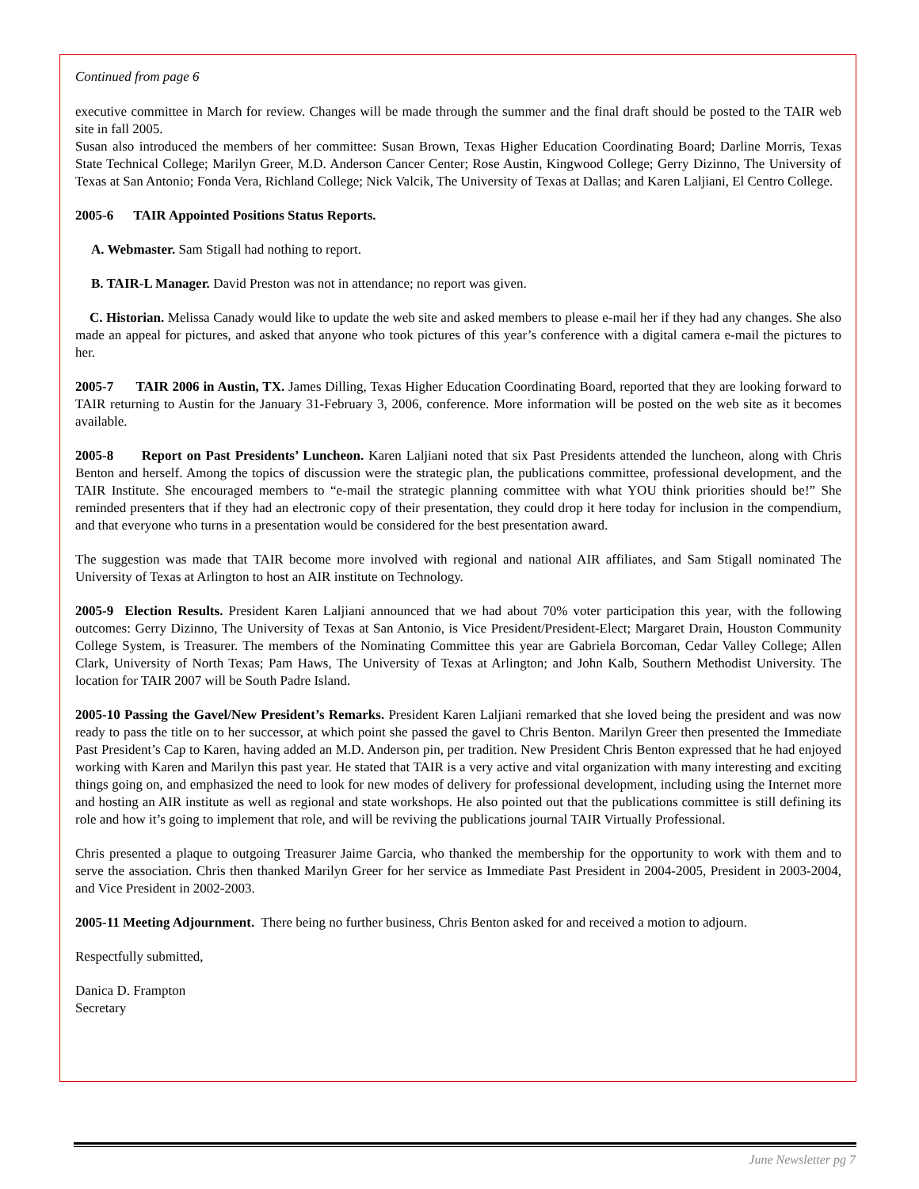Continued from page 6
executive committee in March for review. Changes will be made through the summer and the final draft should be posted to the TAIR web site in fall 2005.
Susan also introduced the members of her committee: Susan Brown, Texas Higher Education Coordinating Board; Darline Morris, Texas State Technical College; Marilyn Greer, M.D. Anderson Cancer Center; Rose Austin, Kingwood College; Gerry Dizinno, The University of Texas at San Antonio; Fonda Vera, Richland College; Nick Valcik, The University of Texas at Dallas; and Karen Laljiani, El Centro College.
2005-6 TAIR Appointed Positions Status Reports.
A. Webmaster. Sam Stigall had nothing to report.
B. TAIR-L Manager. David Preston was not in attendance; no report was given.
C. Historian. Melissa Canady would like to update the web site and asked members to please e-mail her if they had any changes. She also made an appeal for pictures, and asked that anyone who took pictures of this year’s conference with a digital camera e-mail the pictures to her.
2005-7 TAIR 2006 in Austin, TX. James Dilling, Texas Higher Education Coordinating Board, reported that they are looking forward to TAIR returning to Austin for the January 31-February 3, 2006, conference. More information will be posted on the web site as it becomes available.
2005-8 Report on Past Presidents’ Luncheon. Karen Laljiani noted that six Past Presidents attended the luncheon, along with Chris Benton and herself. Among the topics of discussion were the strategic plan, the publications committee, professional development, and the TAIR Institute. She encouraged members to “e-mail the strategic planning committee with what YOU think priorities should be!” She reminded presenters that if they had an electronic copy of their presentation, they could drop it here today for inclusion in the compendium, and that everyone who turns in a presentation would be considered for the best presentation award.
The suggestion was made that TAIR become more involved with regional and national AIR affiliates, and Sam Stigall nominated The University of Texas at Arlington to host an AIR institute on Technology.
2005-9 Election Results. President Karen Laljiani announced that we had about 70% voter participation this year, with the following outcomes: Gerry Dizinno, The University of Texas at San Antonio, is Vice President/President-Elect; Margaret Drain, Houston Community College System, is Treasurer. The members of the Nominating Committee this year are Gabriela Borcoman, Cedar Valley College; Allen Clark, University of North Texas; Pam Haws, The University of Texas at Arlington; and John Kalb, Southern Methodist University. The location for TAIR 2007 will be South Padre Island.
2005-10 Passing the Gavel/New President’s Remarks. President Karen Laljiani remarked that she loved being the president and was now ready to pass the title on to her successor, at which point she passed the gavel to Chris Benton. Marilyn Greer then presented the Immediate Past President’s Cap to Karen, having added an M.D. Anderson pin, per tradition. New President Chris Benton expressed that he had enjoyed working with Karen and Marilyn this past year. He stated that TAIR is a very active and vital organization with many interesting and exciting things going on, and emphasized the need to look for new modes of delivery for professional development, including using the Internet more and hosting an AIR institute as well as regional and state workshops. He also pointed out that the publications committee is still defining its role and how it’s going to implement that role, and will be reviving the publications journal TAIR Virtually Professional.
Chris presented a plaque to outgoing Treasurer Jaime Garcia, who thanked the membership for the opportunity to work with them and to serve the association. Chris then thanked Marilyn Greer for her service as Immediate Past President in 2004-2005, President in 2003-2004, and Vice President in 2002-2003.
2005-11 Meeting Adjournment. There being no further business, Chris Benton asked for and received a motion to adjourn.
Respectfully submitted,
Danica D. Frampton
Secretary
June Newsletter pg 7